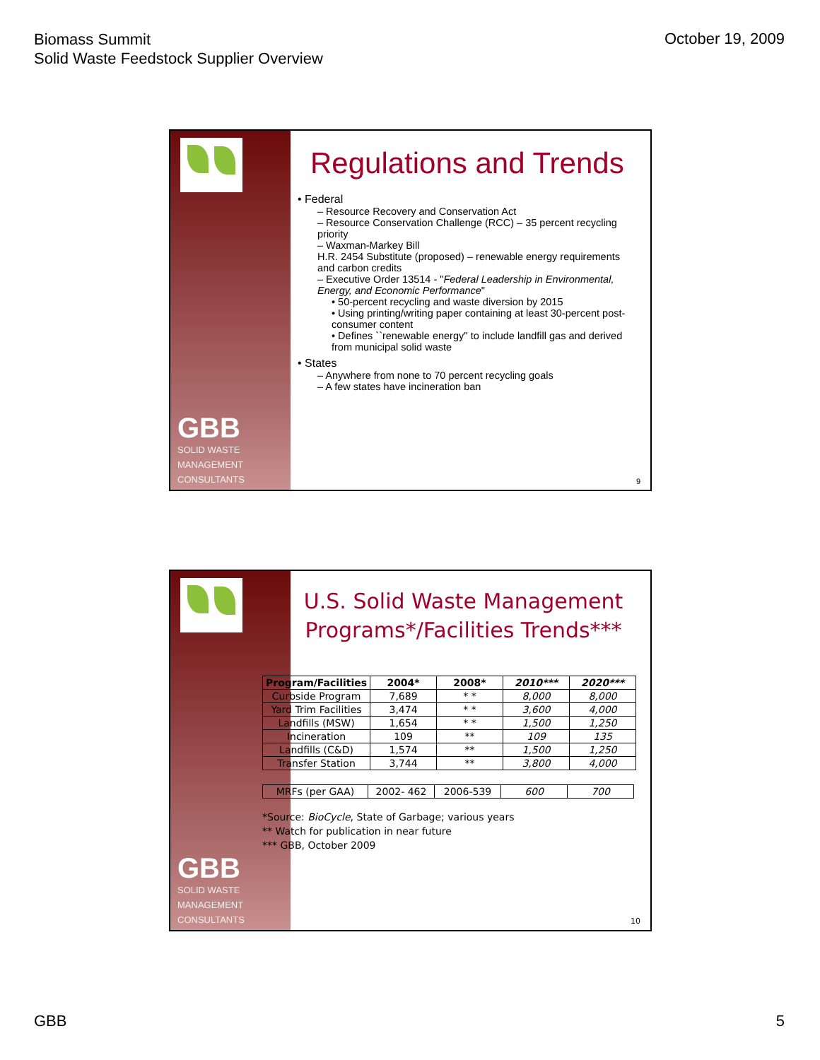Biomass Summit
Solid Waste Feedstock Supplier Overview
October 19, 2009
GBB
SOLID WASTE
MANAGEMENT
CONSULTANTS
Regulations and Trends
• Federal
– Resource Recovery and Conservation Act
– Resource Conservation Challenge (RCC) – 35 percent recycling priority
– Waxman-Markey Bill
H.R. 2454 Substitute (proposed) – renewable energy requirements and carbon credits
– Executive Order 13514 - "Federal Leadership in Environmental, Energy, and Economic Performance"
• 50-percent recycling and waste diversion by 2015
• Using printing/writing paper containing at least 30-percent post-consumer content
• Defines ``renewable energy'' to include landfill gas and derived from municipal solid waste
• States
– Anywhere from none to 70 percent recycling goals
– A few states have incineration ban
9
GBB
SOLID WASTE
MANAGEMENT
CONSULTANTS
U.S. Solid Waste Management Programs*/Facilities Trends***
| Program/Facilities | 2004* | 2008* | 2010*** | 2020*** |
| --- | --- | --- | --- | --- |
| Curbside Program | 7,689 | * * | 8,000 | 8,000 |
| Yard Trim Facilities | 3,474 | * * | 3,600 | 4,000 |
| Landfills (MSW) | 1,654 | * * | 1,500 | 1,250 |
| Incineration | 109 | ** | 109 | 135 |
| Landfills (C&D) | 1,574 | ** | 1,500 | 1,250 |
| Transfer Station | 3,744 | ** | 3,800 | 4,000 |
| MRFs (per GAA) | 2002- 462 | 2006-539 | 600 | 700 |
*Source: BioCycle, State of Garbage; various years
** Watch for publication in near future
*** GBB, October 2009
10
GBB 5